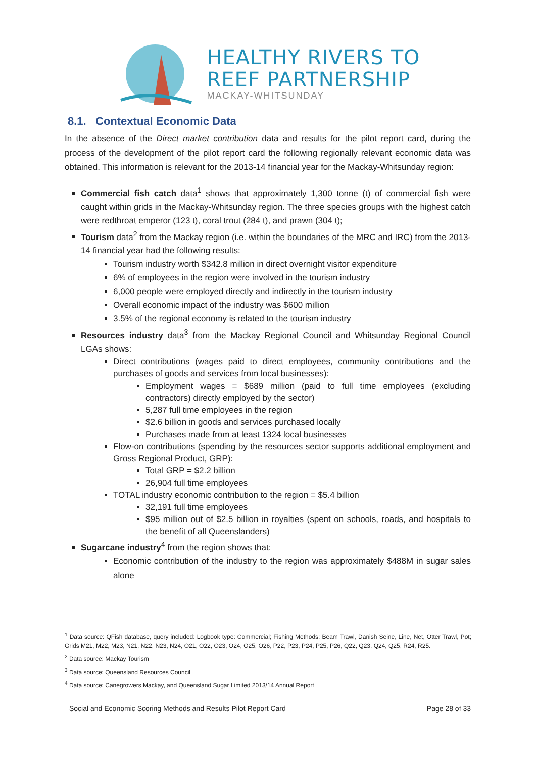HEALTHY RIVERS TO
REEF PARTNERSHIP
MACKAY-WHITSUNDAY
8.1. Contextual Economic Data
In the absence of the Direct market contribution data and results for the pilot report card, during the process of the development of the pilot report card the following regionally relevant economic data was obtained. This information is relevant for the 2013-14 financial year for the Mackay-Whitsunday region:
Commercial fish catch data<sup>1</sup> shows that approximately 1,300 tonne (t) of commercial fish were caught within grids in the Mackay-Whitsunday region. The three species groups with the highest catch were redthroat emperor (123 t), coral trout (284 t), and prawn (304 t);
Tourism data<sup>2</sup> from the Mackay region (i.e. within the boundaries of the MRC and IRC) from the 2013-14 financial year had the following results:
Tourism industry worth $342.8 million in direct overnight visitor expenditure
6% of employees in the region were involved in the tourism industry
6,000 people were employed directly and indirectly in the tourism industry
Overall economic impact of the industry was $600 million
3.5% of the regional economy is related to the tourism industry
Resources industry data<sup>3</sup> from the Mackay Regional Council and Whitsunday Regional Council LGAs shows:
Direct contributions (wages paid to direct employees, community contributions and the purchases of goods and services from local businesses):
Employment wages = $689 million (paid to full time employees (excluding contractors) directly employed by the sector)
5,287 full time employees in the region
$2.6 billion in goods and services purchased locally
Purchases made from at least 1324 local businesses
Flow-on contributions (spending by the resources sector supports additional employment and Gross Regional Product, GRP):
Total GRP = $2.2 billion
26,904 full time employees
TOTAL industry economic contribution to the region = $5.4 billion
32,191 full time employees
$95 million out of $2.5 billion in royalties (spent on schools, roads, and hospitals to the benefit of all Queenslanders)
Sugarcane industry<sup>4</sup> from the region shows that:
Economic contribution of the industry to the region was approximately $488M in sugar sales alone
<sup>1</sup> Data source: QFish database, query included: Logbook type: Commercial; Fishing Methods: Beam Trawl, Danish Seine, Line, Net, Otter Trawl, Pot; Grids M21, M22, M23, N21, N22, N23, N24, O21, O22, O23, O24, O25, O26, P22, P23, P24, P25, P26, Q22, Q23, Q24, Q25, R24, R25.
<sup>2</sup> Data source: Mackay Tourism
<sup>3</sup> Data source: Queensland Resources Council
<sup>4</sup> Data source: Canegrowers Mackay, and Queensland Sugar Limited 2013/14 Annual Report
Social and Economic Scoring Methods and Results Pilot Report Card Page 28 of 33